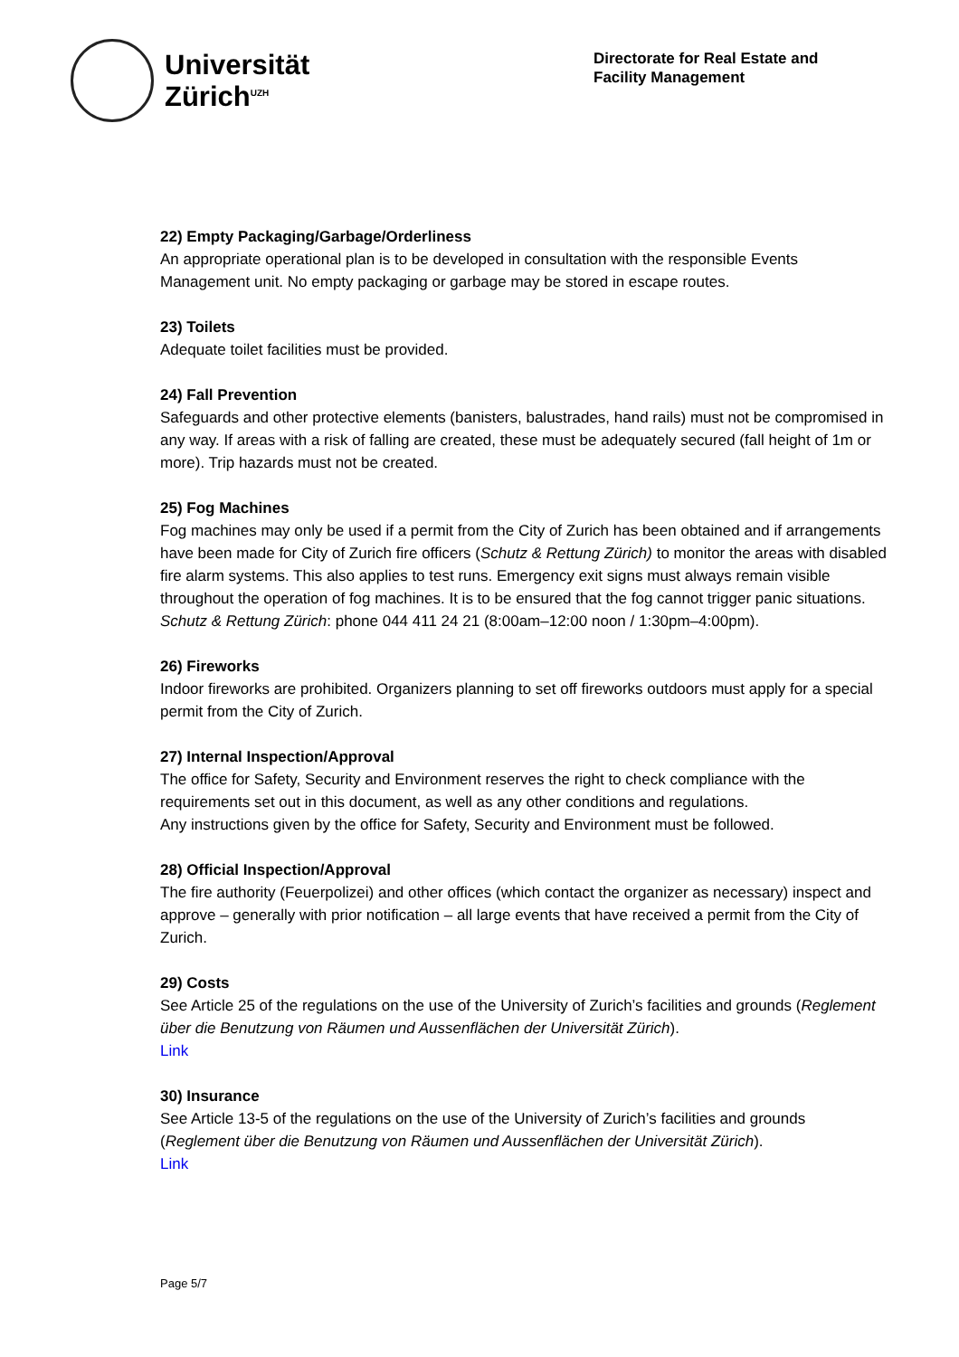Universität
Zürich<sup>UZH</sup>
Directorate for Real Estate and Facility Management
22) Empty Packaging/Garbage/Orderliness
An appropriate operational plan is to be developed in consultation with the responsible Events Management unit. No empty packaging or garbage may be stored in escape routes.
23) Toilets
Adequate toilet facilities must be provided.
24) Fall Prevention
Safeguards and other protective elements (banisters, balustrades, hand rails) must not be compromised in any way. If areas with a risk of falling are created, these must be adequately secured (fall height of 1m or more). Trip hazards must not be created.
25) Fog Machines
Fog machines may only be used if a permit from the City of Zurich has been obtained and if arrangements have been made for City of Zurich fire officers (Schutz & Rettung Zürich) to monitor the areas with disabled fire alarm systems. This also applies to test runs. Emergency exit signs must always remain visible throughout the operation of fog machines. It is to be ensured that the fog cannot trigger panic situations. Schutz & Rettung Zürich: phone 044 411 24 21 (8:00am–12:00 noon / 1:30pm–4:00pm).
26) Fireworks
Indoor fireworks are prohibited. Organizers planning to set off fireworks outdoors must apply for a special permit from the City of Zurich.
27) Internal Inspection/Approval
The office for Safety, Security and Environment reserves the right to check compliance with the requirements set out in this document, as well as any other conditions and regulations.
Any instructions given by the office for Safety, Security and Environment must be followed.
28) Official Inspection/Approval
The fire authority (Feuerpolizei) and other offices (which contact the organizer as necessary) inspect and approve – generally with prior notification – all large events that have received a permit from the City of Zurich.
29) Costs
See Article 25 of the regulations on the use of the University of Zurich’s facilities and grounds (Reglement über die Benutzung von Räumen und Aussenflächen der Universität Zürich).
Link
30) Insurance
See Article 13-5 of the regulations on the use of the University of Zurich’s facilities and grounds (Reglement über die Benutzung von Räumen und Aussenflächen der Universität Zürich).
Link
Page 5/7